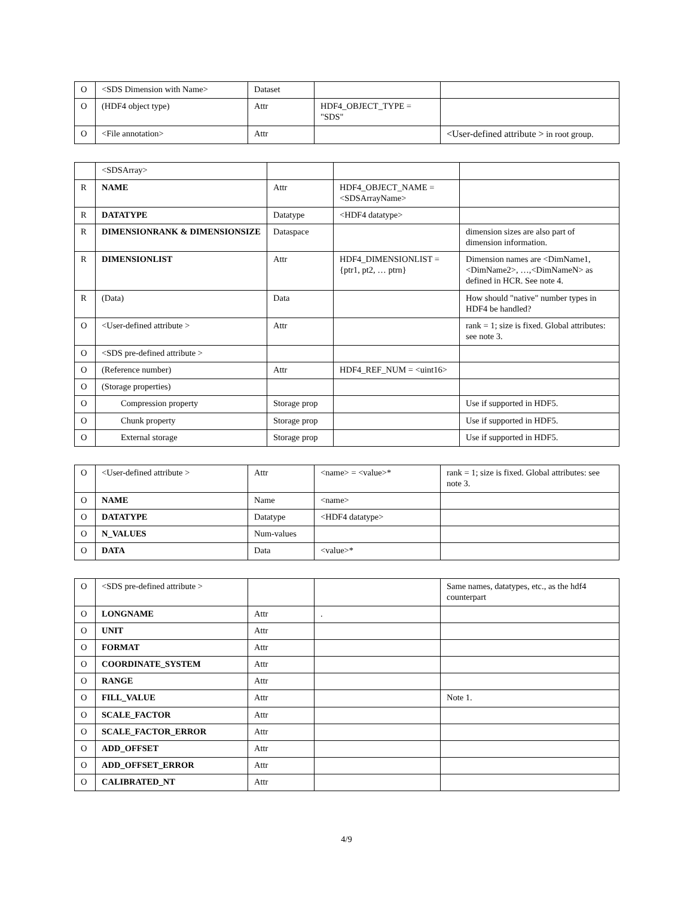| O | <SDS Dimension with Name> | Dataset | | |
| O | (HDF4 object type) | Attr | HDF4_OBJECT_TYPE = "SDS" | |
| O | <File annotation> | Attr | | <User-defined attribute > in root group. |
| | <SDSArray> | | | |
| R | NAME | Attr | HDF4_OBJECT_NAME = <SDSArrayName> | |
| R | DATATYPE | Datatype | <HDF4 datatype> | |
| R | DIMENSIONRANK & DIMENSIONSIZE | Dataspace | | dimension sizes are also part of dimension information. |
| R | DIMENSIONLIST | Attr | HDF4_DIMENSIONLIST = {ptr1, pt2, … ptrn} | Dimension names are <DimName1, <DimName2>, …,<DimNameN> as defined in HCR. See note 4. |
| R | (Data) | Data | | How should "native" number types in HDF4 be handled? |
| O | <User-defined attribute > | Attr | | rank = 1; size is fixed. Global attributes: see note 3. |
| O | <SDS pre-defined attribute > | | | |
| O | (Reference number) | Attr | HDF4_REF_NUM = <uint16> | |
| O | (Storage properties) | | | |
| O | Compression property | Storage prop | | Use if supported in HDF5. |
| O | Chunk property | Storage prop | | Use if supported in HDF5. |
| O | External storage | Storage prop | | Use if supported in HDF5. |
| O | <User-defined attribute > | Attr | <name> = <value>* | rank = 1; size is fixed. Global attributes: see note 3. |
| O | NAME | Name | <name> | |
| O | DATATYPE | Datatype | <HDF4 datatype> | |
| O | N_VALUES | Num-values | | |
| O | DATA | Data | <value>* | |
| O | <SDS pre-defined attribute > | | | Same names, datatypes, etc., as the hdf4 counterpart |
| O | LONGNAME | Attr | . | |
| O | UNIT | Attr | | |
| O | FORMAT | Attr | | |
| O | COORDINATE_SYSTEM | Attr | | |
| O | RANGE | Attr | | |
| O | FILL_VALUE | Attr | | Note 1. |
| O | SCALE_FACTOR | Attr | | |
| O | SCALE_FACTOR_ERROR | Attr | | |
| O | ADD_OFFSET | Attr | | |
| O | ADD_OFFSET_ERROR | Attr | | |
| O | CALIBRATED_NT | Attr | | |
4/9